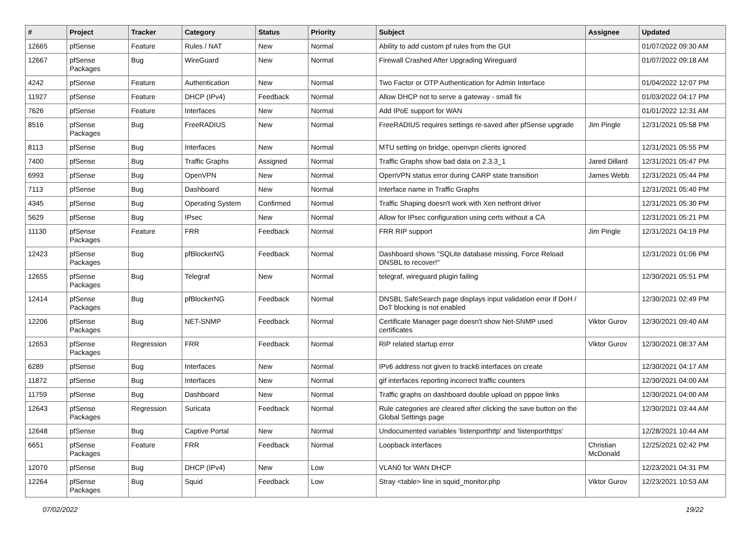| # | Project | Tracker | Category | Status | Priority | Subject | Assignee | Updated |
| --- | --- | --- | --- | --- | --- | --- | --- | --- |
| 12665 | pfSense | Feature | Rules / NAT | New | Normal | Ability to add custom pf rules from the GUI | | 01/07/2022 09:30 AM |
| 12667 | pfSense Packages | Bug | WireGuard | New | Normal | Firewall Crashed After Upgrading Wireguard | | 01/07/2022 09:18 AM |
| 4242 | pfSense | Feature | Authentication | New | Normal | Two Factor or OTP Authentication for Admin Interface | | 01/04/2022 12:07 PM |
| 11927 | pfSense | Feature | DHCP (IPv4) | Feedback | Normal | Allow DHCP not to serve a gateway - small fix | | 01/03/2022 04:17 PM |
| 7626 | pfSense | Feature | Interfaces | New | Normal | Add IPoE support for WAN | | 01/01/2022 12:31 AM |
| 8516 | pfSense Packages | Bug | FreeRADIUS | New | Normal | FreeRADIUS requires settings re-saved after pfSense upgrade | Jim Pingle | 12/31/2021 05:58 PM |
| 8113 | pfSense | Bug | Interfaces | New | Normal | MTU setting on bridge, openvpn clients ignored | | 12/31/2021 05:55 PM |
| 7400 | pfSense | Bug | Traffic Graphs | Assigned | Normal | Traffic Graphs show bad data on 2.3.3_1 | Jared Dillard | 12/31/2021 05:47 PM |
| 6993 | pfSense | Bug | OpenVPN | New | Normal | OpenVPN status error during CARP state transition | James Webb | 12/31/2021 05:44 PM |
| 7113 | pfSense | Bug | Dashboard | New | Normal | Interface name in Traffic Graphs | | 12/31/2021 05:40 PM |
| 4345 | pfSense | Bug | Operating System | Confirmed | Normal | Traffic Shaping doesn't work with Xen netfront driver | | 12/31/2021 05:30 PM |
| 5629 | pfSense | Bug | IPsec | New | Normal | Allow for IPsec configuration using certs without a CA | | 12/31/2021 05:21 PM |
| 11130 | pfSense Packages | Feature | FRR | Feedback | Normal | FRR RIP support | Jim Pingle | 12/31/2021 04:19 PM |
| 12423 | pfSense Packages | Bug | pfBlockerNG | Feedback | Normal | Dashboard shows "SQLite database missing, Force Reload DNSBL to recover!" | | 12/31/2021 01:06 PM |
| 12655 | pfSense Packages | Bug | Telegraf | New | Normal | telegraf, wireguard plugin failing | | 12/30/2021 05:51 PM |
| 12414 | pfSense Packages | Bug | pfBlockerNG | Feedback | Normal | DNSBL SafeSearch page displays input validation error if DoH / DoT blocking is not enabled | | 12/30/2021 02:49 PM |
| 12206 | pfSense Packages | Bug | NET-SNMP | Feedback | Normal | Certificate Manager page doesn't show Net-SNMP used certificates | Viktor Gurov | 12/30/2021 09:40 AM |
| 12653 | pfSense Packages | Regression | FRR | Feedback | Normal | RIP related startup error | Viktor Gurov | 12/30/2021 08:37 AM |
| 6289 | pfSense | Bug | Interfaces | New | Normal | IPv6 address not given to track6 interfaces on create | | 12/30/2021 04:17 AM |
| 11872 | pfSense | Bug | Interfaces | New | Normal | gif interfaces reporting incorrect traffic counters | | 12/30/2021 04:00 AM |
| 11759 | pfSense | Bug | Dashboard | New | Normal | Traffic graphs on dashboard double upload on pppoe links | | 12/30/2021 04:00 AM |
| 12643 | pfSense Packages | Regression | Suricata | Feedback | Normal | Rule categories are cleared after clicking the save button on the Global Settings page | | 12/30/2021 03:44 AM |
| 12648 | pfSense | Bug | Captive Portal | New | Normal | Undocumented variables 'listenporthttp' and 'listenporthttps' | | 12/28/2021 10:44 AM |
| 6651 | pfSense Packages | Feature | FRR | Feedback | Normal | Loopback interfaces | Christian McDonald | 12/25/2021 02:42 PM |
| 12070 | pfSense | Bug | DHCP (IPv4) | New | Low | VLAN0 for WAN DHCP | | 12/23/2021 04:31 PM |
| 12264 | pfSense Packages | Bug | Squid | Feedback | Low | Stray <table> line in squid_monitor.php | Viktor Gurov | 12/23/2021 10:53 AM |
07/02/2022 19/22